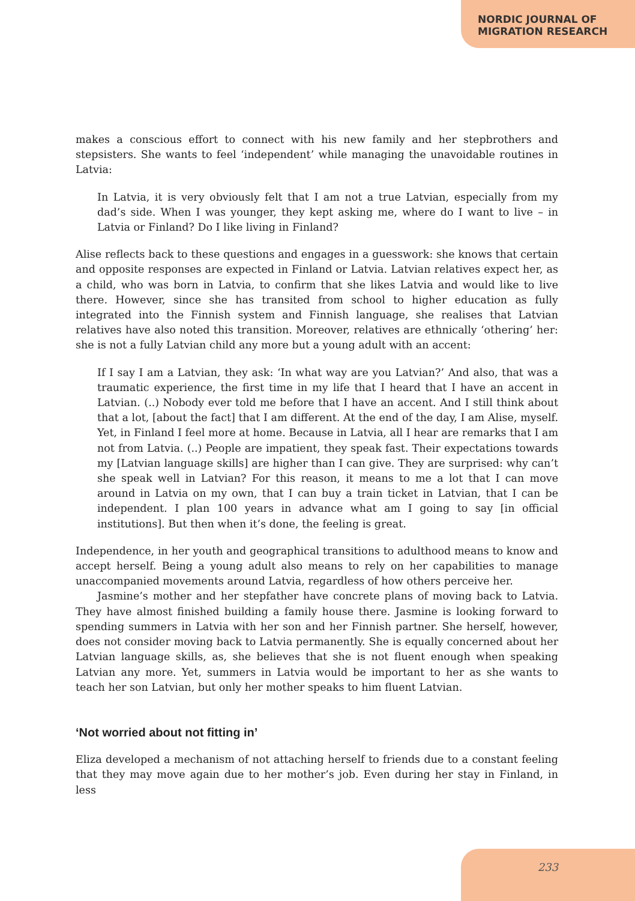NORDIC JOURNAL OF
MIGRATION RESEARCH
makes a conscious effort to connect with his new family and her stepbrothers and stepsisters. She wants to feel ‘independent’ while managing the unavoidable routines in Latvia:
In Latvia, it is very obviously felt that I am not a true Latvian, especially from my dad’s side. When I was younger, they kept asking me, where do I want to live – in Latvia or Finland? Do I like living in Finland?
Alise reflects back to these questions and engages in a guesswork: she knows that certain and opposite responses are expected in Finland or Latvia. Latvian relatives expect her, as a child, who was born in Latvia, to confirm that she likes Latvia and would like to live there. However, since she has transited from school to higher education as fully integrated into the Finnish system and Finnish language, she realises that Latvian relatives have also noted this transition. Moreover, relatives are ethnically ‘othering’ her: she is not a fully Latvian child any more but a young adult with an accent:
If I say I am a Latvian, they ask: ‘In what way are you Latvian?’ And also, that was a traumatic experience, the first time in my life that I heard that I have an accent in Latvian. (..) Nobody ever told me before that I have an accent. And I still think about that a lot, [about the fact] that I am different. At the end of the day, I am Alise, myself. Yet, in Finland I feel more at home. Because in Latvia, all I hear are remarks that I am not from Latvia. (..) People are impatient, they speak fast. Their expectations towards my [Latvian language skills] are higher than I can give. They are surprised: why can’t she speak well in Latvian? For this reason, it means to me a lot that I can move around in Latvia on my own, that I can buy a train ticket in Latvian, that I can be independent. I plan 100 years in advance what am I going to say [in official institutions]. But then when it’s done, the feeling is great.
Independence, in her youth and geographical transitions to adulthood means to know and accept herself. Being a young adult also means to rely on her capabilities to manage unaccompanied movements around Latvia, regardless of how others perceive her.
Jasmine’s mother and her stepfather have concrete plans of moving back to Latvia. They have almost finished building a family house there. Jasmine is looking forward to spending summers in Latvia with her son and her Finnish partner. She herself, however, does not consider moving back to Latvia permanently. She is equally concerned about her Latvian language skills, as, she believes that she is not fluent enough when speaking Latvian any more. Yet, summers in Latvia would be important to her as she wants to teach her son Latvian, but only her mother speaks to him fluent Latvian.
‘Not worried about not fitting in’
Eliza developed a mechanism of not attaching herself to friends due to a constant feeling that they may move again due to her mother’s job. Even during her stay in Finland, in less
233